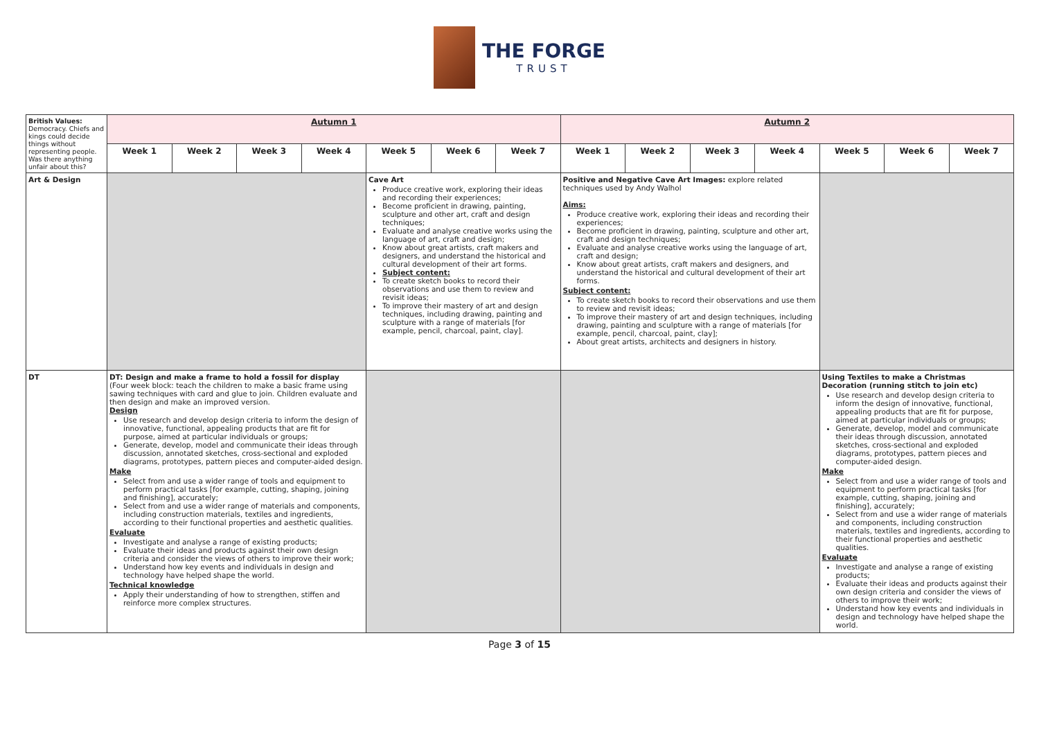THE FORGE
TRUST
| British Values: Democracy. Chiefs and kings could decide things without representing people. Was there anything unfair about this? | Autumn 1 | | | | | | | Autumn 2 | | | | | | |
| | Week 1 | Week 2 | Week 3 | Week 4 | Week 5 | Week 6 | Week 7 | Week 1 | Week 2 | Week 3 | Week 4 | Week 5 | Week 6 | Week 7 |
| Art & Design | | | | | Cave Art Produce creative work, exploring their ideas and recording their experiences; Become proficient in drawing, painting, sculpture and other art, craft and design techniques; Evaluate and analyse creative works using the language of art, craft and design; Know about great artists, craft makers and designers, and understand the historical and cultural development of their art forms. Subject content: To create sketch books to record their observations and use them to review and revisit ideas; To improve their mastery of art and design techniques, including drawing, painting and sculpture with a range of materials [for example, pencil, charcoal, paint, clay]. | | | Positive and Negative Cave Art Images: explore related techniques used by Andy Walhol Aims: Produce creative work, exploring their ideas and recording their experiences; Become proficient in drawing, painting, sculpture and other art, craft and design techniques; Evaluate and analyse creative works using the language of art, craft and design; Know about great artists, craft makers and designers, and understand the historical and cultural development of their art forms. Subject content: To create sketch books to record their observations and use them to review and revisit ideas; To improve their mastery of art and design techniques, including drawing, painting and sculpture with a range of materials [for example, pencil, charcoal, paint, clay]; About great artists, architects and designers in history. | | | | | | |
| DT | DT: Design and make a frame to hold a fossil for display (Four week block: teach the children to make a basic frame using sawing techniques with card and glue to join. Children evaluate and then design and make an improved version. Design Use research and develop design criteria to inform the design of innovative, functional, appealing products that are fit for purpose, aimed at particular individuals or groups; Generate, develop, model and communicate their ideas through discussion, annotated sketches, cross-sectional and exploded diagrams, prototypes, pattern pieces and computer-aided design. Make Select from and use a wider range of tools and equipment to perform practical tasks [for example, cutting, shaping, joining and finishing], accurately; Select from and use a wider range of materials and components, including construction materials, textiles and ingredients, according to their functional properties and aesthetic qualities. Evaluate Investigate and analyse a range of existing products; Evaluate their ideas and products against their own design criteria and consider the views of others to improve their work; Understand how key events and individuals in design and technology have helped shape the world. Technical knowledge Apply their understanding of how to strengthen, stiffen and reinforce more complex structures. | | | | | | | | | | | Using Textiles to make a Christmas Decoration (running stitch to join etc) Use research and develop design criteria to inform the design of innovative, functional, appealing products that are fit for purpose, aimed at particular individuals or groups; Generate, develop, model and communicate their ideas through discussion, annotated sketches, cross-sectional and exploded diagrams, prototypes, pattern pieces and computer-aided design. Make Select from and use a wider range of tools and equipment to perform practical tasks [for example, cutting, shaping, joining and finishing], accurately; Select from and use a wider range of materials and components, including construction materials, textiles and ingredients, according to their functional properties and aesthetic qualities. Evaluate Investigate and analyse a range of existing products; Evaluate their ideas and products against their own design criteria and consider the views of others to improve their work; Understand how key events and individuals in design and technology have helped shape the world. | | |
Page 3 of 15